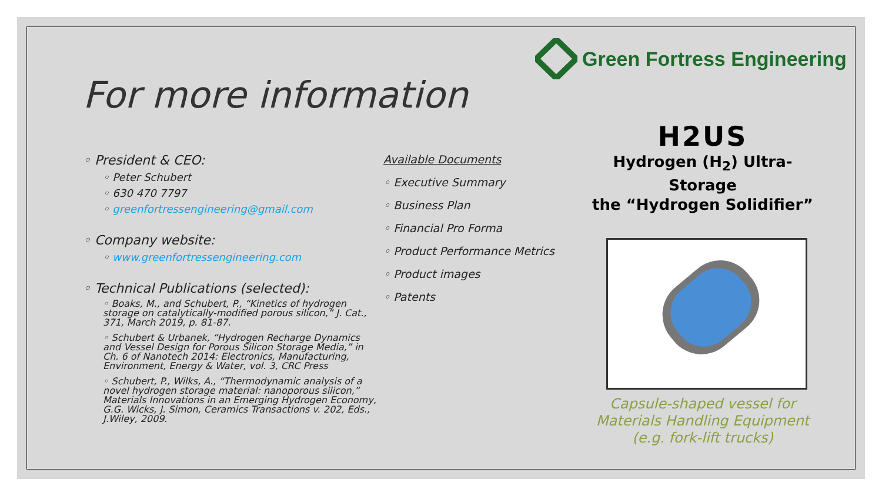Green Fortress Engineering
For more information
◦ President & CEO:
◦ Peter Schubert
◦ 630 470 7797
◦ greenfortressengineering@gmail.com
◦ Company website:
◦ www.greenfortressengineering.com
◦ Technical Publications (selected):
◦ Boaks, M., and Schubert, P., “Kinetics of hydrogen storage on catalytically-modified porous silicon,” J. Cat., 371, March 2019, p. 81-87.
◦ Schubert & Urbanek, “Hydrogen Recharge Dynamics and Vessel Design for Porous Silicon Storage Media,” in Ch. 6 of Nanotech 2014: Electronics, Manufacturing, Environment, Energy & Water, vol. 3, CRC Press
◦ Schubert, P., Wilks, A., “Thermodynamic analysis of a novel hydrogen storage material: nanoporous silicon,” Materials Innovations in an Emerging Hydrogen Economy, G.G. Wicks, J. Simon, Ceramics Transactions v. 202, Eds., J.Wiley, 2009.
Available Documents
◦ Executive Summary
◦ Business Plan
◦ Financial Pro Forma
◦ Product Performance Metrics
◦ Product images
◦ Patents
H2US
Hydrogen (H<sub>2</sub>) Ultra-Storage
the “Hydrogen Solidifier”
Capsule-shaped vessel for
Materials Handling Equipment
(e.g. fork-lift trucks)